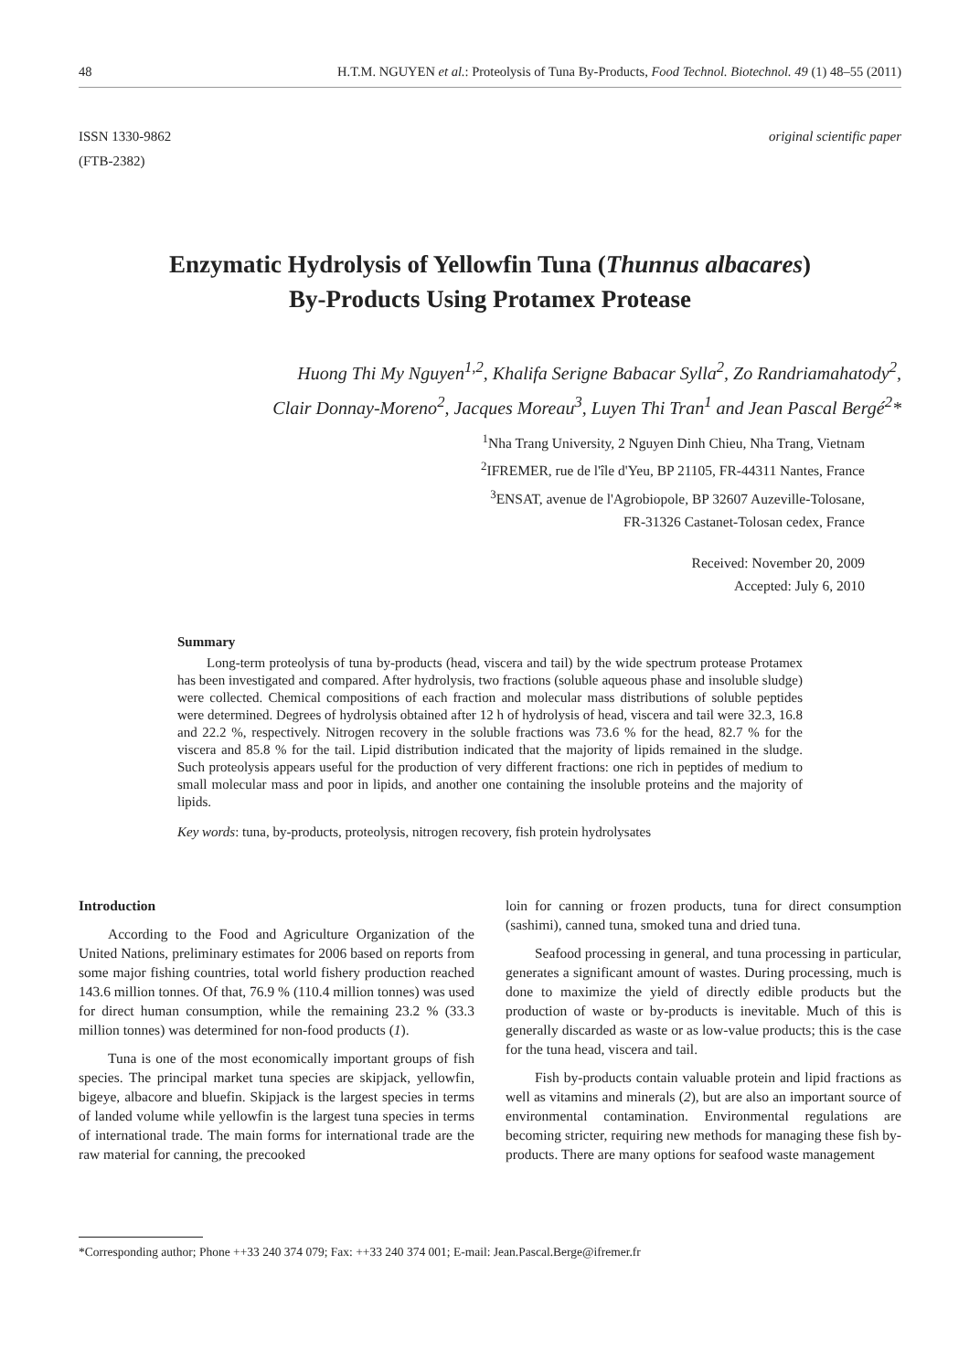48 H.T.M. NGUYEN et al.: Proteolysis of Tuna By-Products, Food Technol. Biotechnol. 49 (1) 48–55 (2011)
ISSN 1330-9862
(FTB-2382)
original scientific paper
Enzymatic Hydrolysis of Yellowfin Tuna (Thunnus albacares)
By-Products Using Protamex Protease
Huong Thi My Nguyen<sup>1,2</sup>, Khalifa Serigne Babacar Sylla<sup>2</sup>, Zo Randriamahatody<sup>2</sup>,
Clair Donnay-Moreno<sup>2</sup>, Jacques Moreau<sup>3</sup>, Luyen Thi Tran<sup>1</sup> and Jean Pascal Bergé<sup>2</sup>*
<sup>1</sup> Nha Trang University, 2 Nguyen Dinh Chieu, Nha Trang, Vietnam
<sup>2</sup> IFREMER, rue de l'île d'Yeu, BP 21105, FR-44311 Nantes, France
<sup>3</sup> ENSAT, avenue de l'Agrobiopole, BP 32607 Auzeville-Tolosane,
FR-31326 Castanet-Tolosan cedex, France
Received: November 20, 2009
Accepted: July 6, 2010
Summary
Long-term proteolysis of tuna by-products (head, viscera and tail) by the wide spectrum protease Protamex has been investigated and compared. After hydrolysis, two fractions (soluble aqueous phase and insoluble sludge) were collected. Chemical compositions of each fraction and molecular mass distributions of soluble peptides were determined. Degrees of hydrolysis obtained after 12 h of hydrolysis of head, viscera and tail were 32.3, 16.8 and 22.2 %, respectively. Nitrogen recovery in the soluble fractions was 73.6 % for the head, 82.7 % for the viscera and 85.8 % for the tail. Lipid distribution indicated that the majority of lipids remained in the sludge. Such proteolysis appears useful for the production of very different fractions: one rich in peptides of medium to small molecular mass and poor in lipids, and another one containing the insoluble proteins and the majority of lipids.
Key words: tuna, by-products, proteolysis, nitrogen recovery, fish protein hydrolysates
Introduction
According to the Food and Agriculture Organization of the United Nations, preliminary estimates for 2006 based on reports from some major fishing countries, total world fishery production reached 143.6 million tonnes. Of that, 76.9 % (110.4 million tonnes) was used for direct human consumption, while the remaining 23.2 % (33.3 million tonnes) was determined for non-food products (1).
Tuna is one of the most economically important groups of fish species. The principal market tuna species are skipjack, yellowfin, bigeye, albacore and bluefin. Skipjack is the largest species in terms of landed volume while yellowfin is the largest tuna species in terms of international trade. The main forms for international trade are the raw material for canning, the precooked
loin for canning or frozen products, tuna for direct consumption (sashimi), canned tuna, smoked tuna and dried tuna.
Seafood processing in general, and tuna processing in particular, generates a significant amount of wastes. During processing, much is done to maximize the yield of directly edible products but the production of waste or by-products is inevitable. Much of this is generally discarded as waste or as low-value products; this is the case for the tuna head, viscera and tail.
Fish by-products contain valuable protein and lipid fractions as well as vitamins and minerals (2), but are also an important source of environmental contamination. Environmental regulations are becoming stricter, requiring new methods for managing these fish by-products. There are many options for seafood waste management
*Corresponding author; Phone ++33 240 374 079; Fax: ++33 240 374 001; E-mail: Jean.Pascal.Berge@ifremer.fr